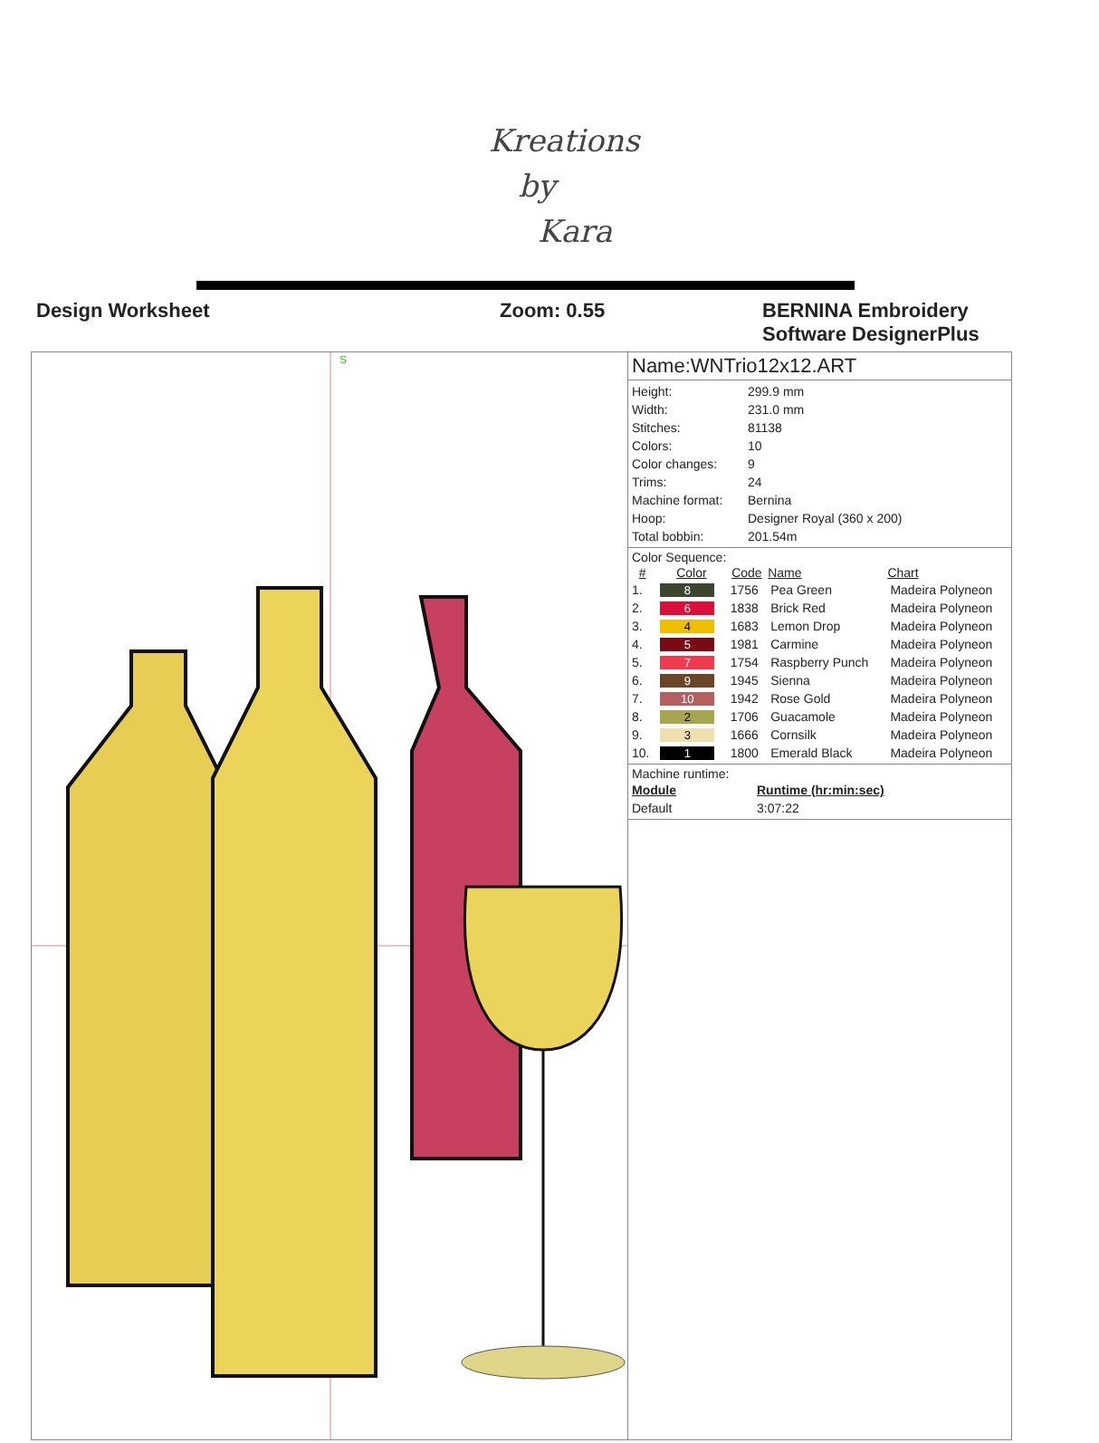Kreations
by
Kara
Design Worksheet Zoom: 0.55 BERNINA Embroidery
Software DesignerPlus
S
Name:WNTrio12x12.ART
| Height: | 299.9 mm |
| Width: | 231.0 mm |
| Stitches: | 81138 |
| Colors: | 10 |
| Color changes: | 9 |
| Trims: | 24 |
| Machine format: | Bernina |
| Hoop: | Designer Royal (360 x 200) |
| Total bobbin: | 201.54m |
Color Sequence:
| # | Color | Code | Name | Chart |
| --- | --- | --- | --- | --- |
| 1. | 8 | 1756 | Pea Green | Madeira Polyneon |
| 2. | 6 | 1838 | Brick Red | Madeira Polyneon |
| 3. | 4 | 1683 | Lemon Drop | Madeira Polyneon |
| 4. | 5 | 1981 | Carmine | Madeira Polyneon |
| 5. | 7 | 1754 | Raspberry Punch | Madeira Polyneon |
| 6. | 9 | 1945 | Sienna | Madeira Polyneon |
| 7. | 10 | 1942 | Rose Gold | Madeira Polyneon |
| 8. | 2 | 1706 | Guacamole | Madeira Polyneon |
| 9. | 3 | 1666 | Cornsilk | Madeira Polyneon |
| 10. | 1 | 1800 | Emerald Black | Madeira Polyneon |
Machine runtime:
| Module | Runtime (hr:min:sec) |
| Default | 3:07:22 |